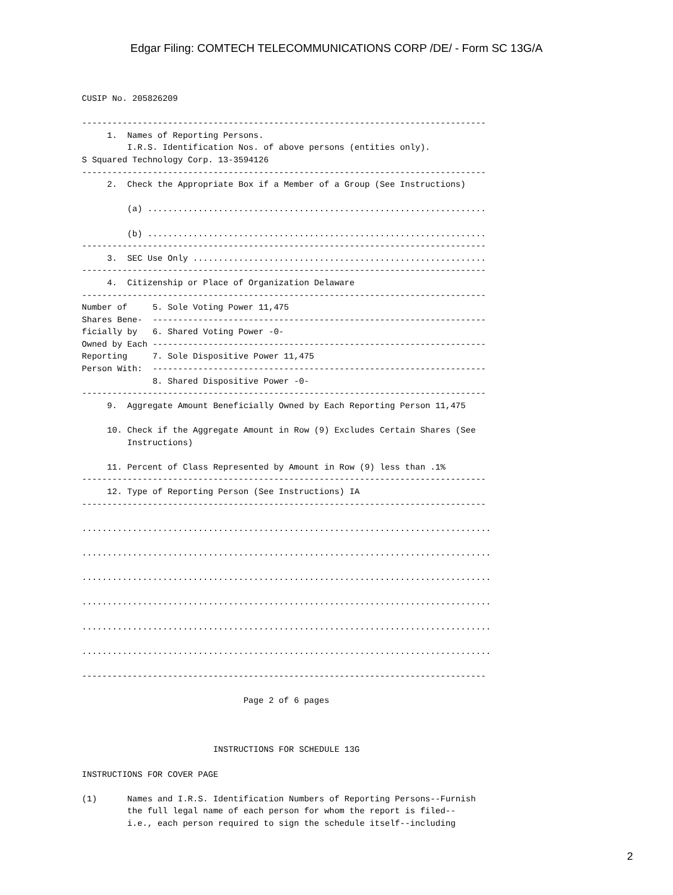Edgar Filing: COMTECH TELECOMMUNICATIONS CORP /DE/ - Form SC 13G/A
CUSIP No. 205826209

--------------------------------------------------------------------------------
     1.  Names of Reporting Persons.
         I.R.S. Identification Nos. of above persons (entities only).
S Squared Technology Corp. 13-3594126
--------------------------------------------------------------------------------
     2.  Check the Appropriate Box if a Member of a Group (See Instructions)

         (a) ...................................................................

         (b) ...................................................................
--------------------------------------------------------------------------------
     3.  SEC Use Only ..........................................................
--------------------------------------------------------------------------------
     4.  Citizenship or Place of Organization Delaware
--------------------------------------------------------------------------------
Number of     5. Sole Voting Power 11,475
Shares Bene-  ------------------------------------------------------------------
ficially by   6. Shared Voting Power -0-
Owned by Each ------------------------------------------------------------------
Reporting     7. Sole Dispositive Power 11,475
Person With:  ------------------------------------------------------------------
              8. Shared Dispositive Power -0-
--------------------------------------------------------------------------------
     9.  Aggregate Amount Beneficially Owned by Each Reporting Person 11,475

     10. Check if the Aggregate Amount in Row (9) Excludes Certain Shares (See
         Instructions)

     11. Percent of Class Represented by Amount in Row (9) less than .1%
--------------------------------------------------------------------------------
     12. Type of Reporting Person (See Instructions) IA
--------------------------------------------------------------------------------

.................................................................................

.................................................................................

.................................................................................

.................................................................................

.................................................................................

.................................................................................

--------------------------------------------------------------------------------

                                Page 2 of 6 pages



                          INSTRUCTIONS FOR SCHEDULE 13G

INSTRUCTIONS FOR COVER PAGE

(1)      Names and I.R.S. Identification Numbers of Reporting Persons--Furnish
         the full legal name of each person for whom the report is filed--
         i.e., each person required to sign the schedule itself--including
2